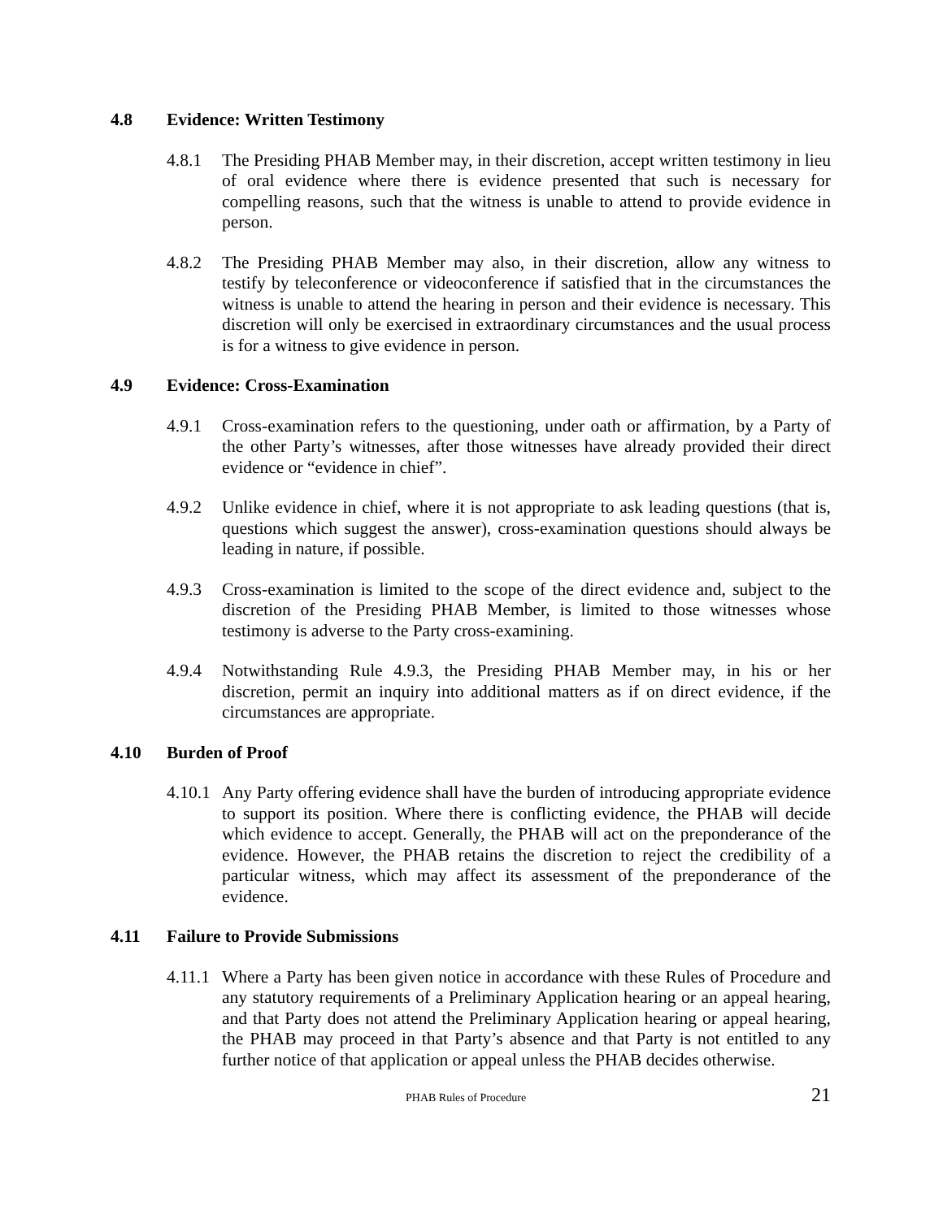4.8 Evidence: Written Testimony
4.8.1 The Presiding PHAB Member may, in their discretion, accept written testimony in lieu of oral evidence where there is evidence presented that such is necessary for compelling reasons, such that the witness is unable to attend to provide evidence in person.
4.8.2 The Presiding PHAB Member may also, in their discretion, allow any witness to testify by teleconference or videoconference if satisfied that in the circumstances the witness is unable to attend the hearing in person and their evidence is necessary. This discretion will only be exercised in extraordinary circumstances and the usual process is for a witness to give evidence in person.
4.9 Evidence: Cross-Examination
4.9.1 Cross-examination refers to the questioning, under oath or affirmation, by a Party of the other Party’s witnesses, after those witnesses have already provided their direct evidence or “evidence in chief”.
4.9.2 Unlike evidence in chief, where it is not appropriate to ask leading questions (that is, questions which suggest the answer), cross-examination questions should always be leading in nature, if possible.
4.9.3 Cross-examination is limited to the scope of the direct evidence and, subject to the discretion of the Presiding PHAB Member, is limited to those witnesses whose testimony is adverse to the Party cross-examining.
4.9.4 Notwithstanding Rule 4.9.3, the Presiding PHAB Member may, in his or her discretion, permit an inquiry into additional matters as if on direct evidence, if the circumstances are appropriate.
4.10 Burden of Proof
4.10.1 Any Party offering evidence shall have the burden of introducing appropriate evidence to support its position. Where there is conflicting evidence, the PHAB will decide which evidence to accept. Generally, the PHAB will act on the preponderance of the evidence. However, the PHAB retains the discretion to reject the credibility of a particular witness, which may affect its assessment of the preponderance of the evidence.
4.11 Failure to Provide Submissions
4.11.1 Where a Party has been given notice in accordance with these Rules of Procedure and any statutory requirements of a Preliminary Application hearing or an appeal hearing, and that Party does not attend the Preliminary Application hearing or appeal hearing, the PHAB may proceed in that Party’s absence and that Party is not entitled to any further notice of that application or appeal unless the PHAB decides otherwise.
PHAB Rules of Procedure 21